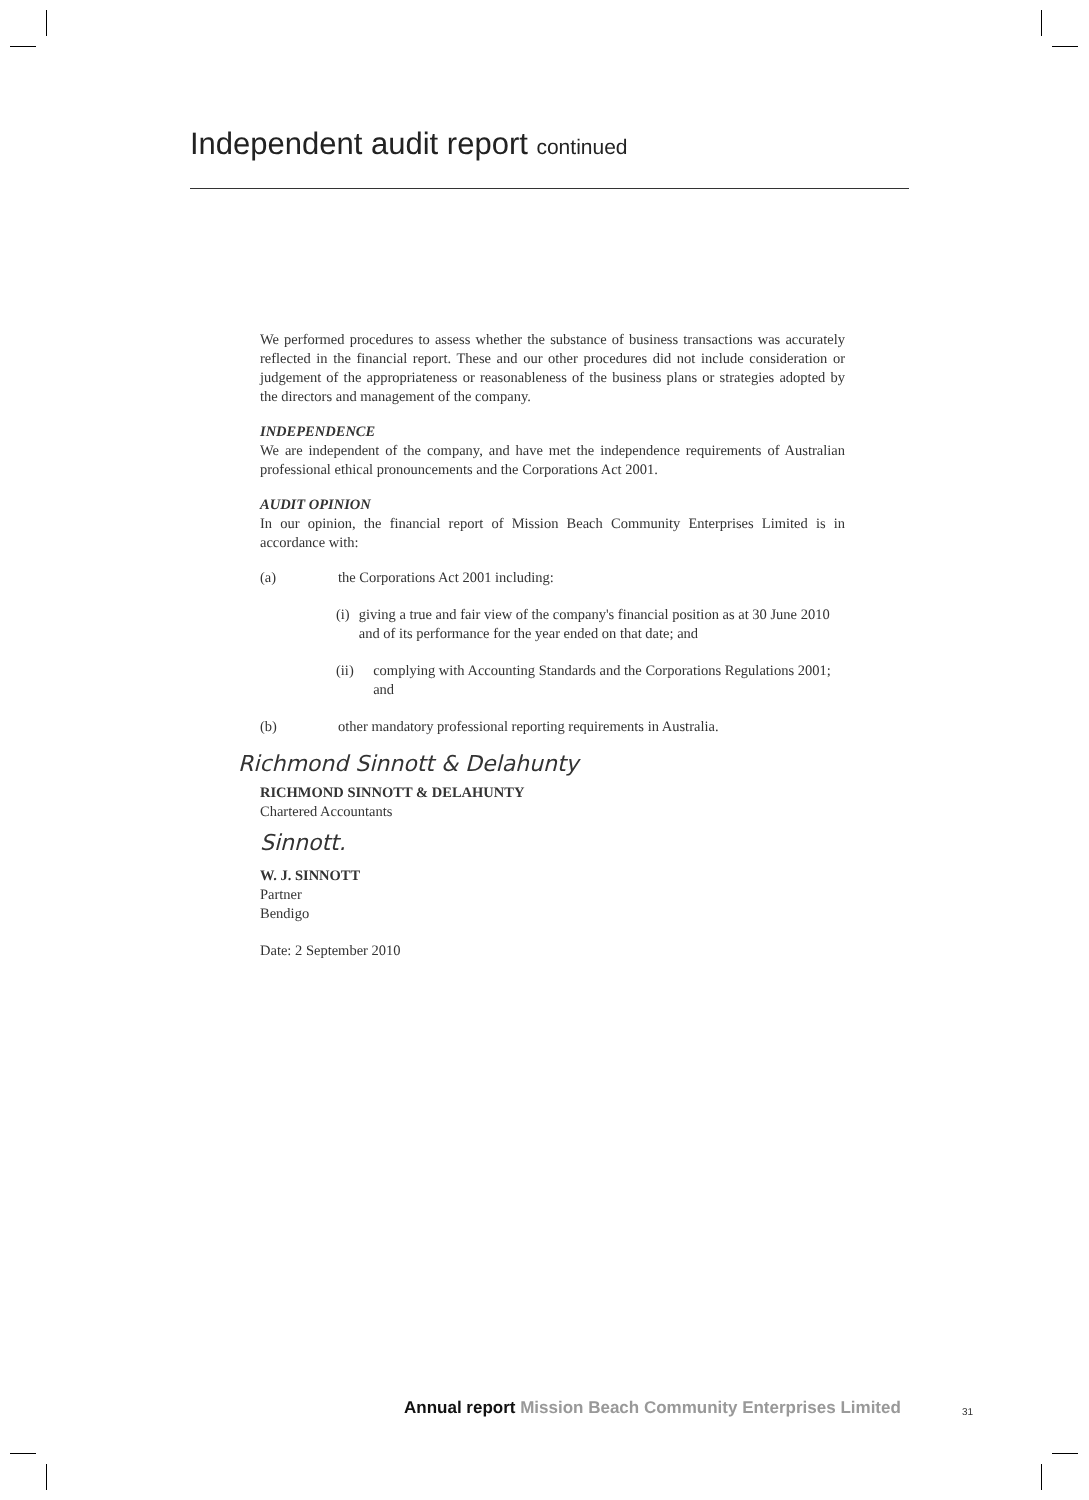Independent audit report continued
We performed procedures to assess whether the substance of business transactions was accurately reflected in the financial report. These and our other procedures did not include consideration or judgement of the appropriateness or reasonableness of the business plans or strategies adopted by the directors and management of the company.
INDEPENDENCE
We are independent of the company, and have met the independence requirements of Australian professional ethical pronouncements and the Corporations Act 2001.
AUDIT OPINION
In our opinion, the financial report of Mission Beach Community Enterprises Limited is in accordance with:
(a) the Corporations Act 2001 including:
(i) giving a true and fair view of the company's financial position as at 30 June 2010 and of its performance for the year ended on that date; and
(ii) complying with Accounting Standards and the Corporations Regulations 2001; and
(b) other mandatory professional reporting requirements in Australia.
Richmond Sinnott & Delahunty
RICHMOND SINNOTT & DELAHUNTY
Chartered Accountants
Sinnott.
W. J. SINNOTT
Partner
Bendigo
Date: 2 September 2010
Annual report Mission Beach Community Enterprises Limited
31